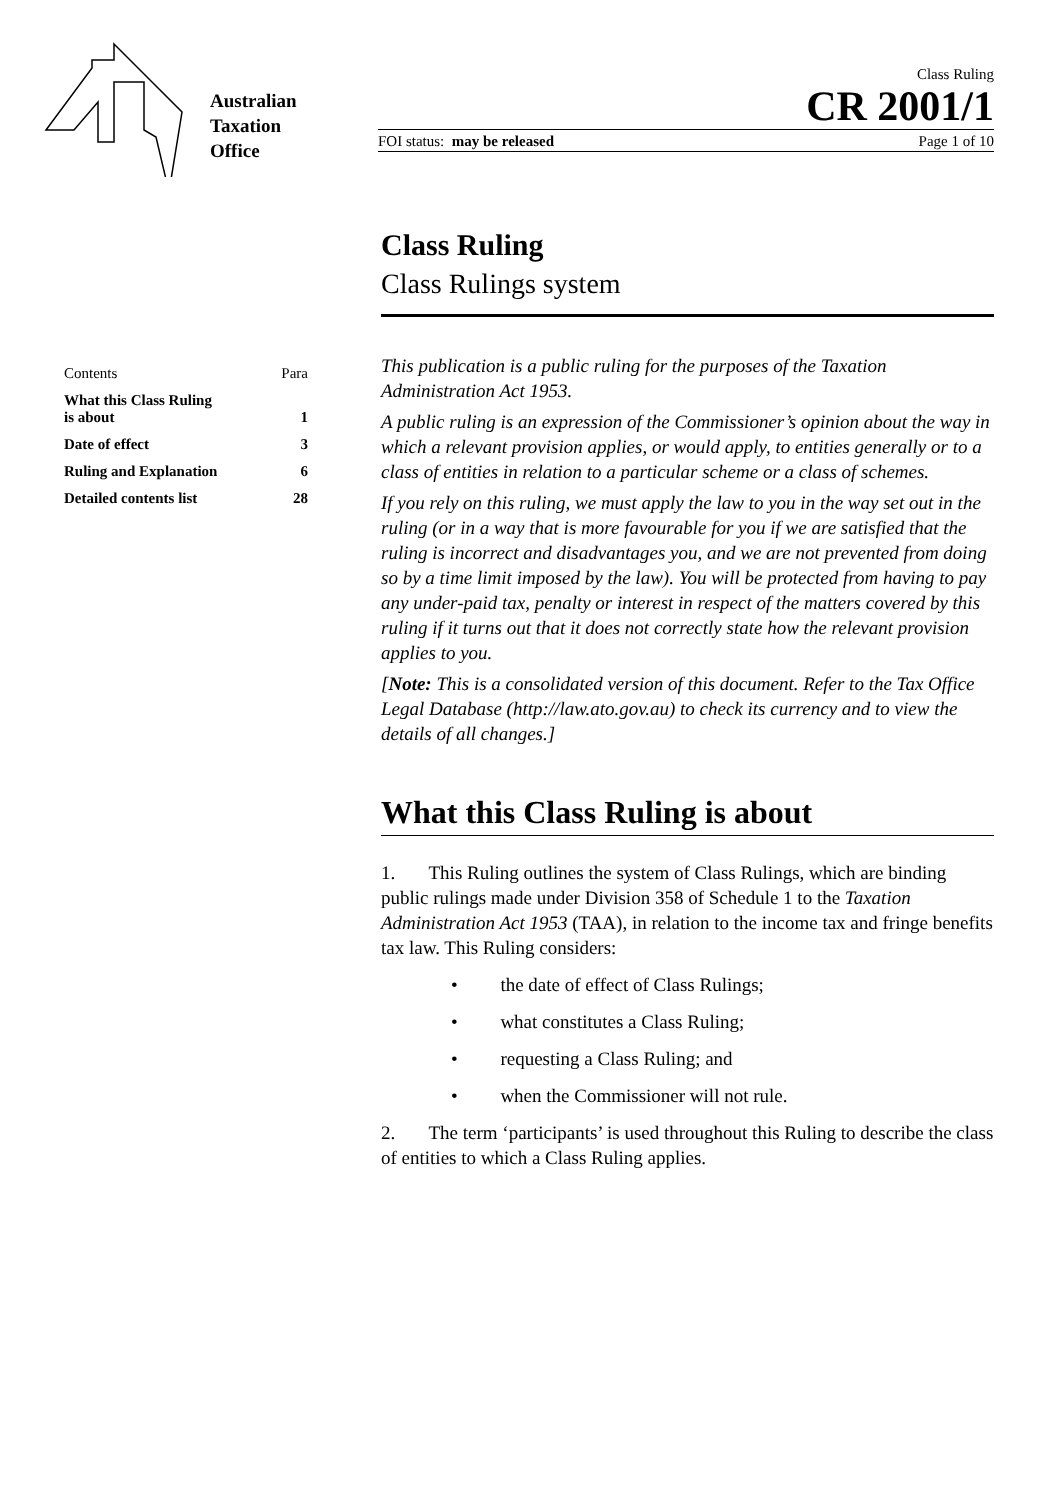Australian
Taxation
Office
Class Ruling
CR 2001/1
FOI status: may be released Page 1 of 10
Contents Para
What this Class Ruling
is about 1
Date of effect 3
Ruling and Explanation 6
Detailed contents list 28
Class Ruling
Class Rulings system
This publication is a public ruling for the purposes of the Taxation Administration Act 1953.
A public ruling is an expression of the Commissioner’s opinion about the way in which a relevant provision applies, or would apply, to entities generally or to a class of entities in relation to a particular scheme or a class of schemes.
If you rely on this ruling, we must apply the law to you in the way set out in the ruling (or in a way that is more favourable for you if we are satisfied that the ruling is incorrect and disadvantages you, and we are not prevented from doing so by a time limit imposed by the law). You will be protected from having to pay any under-paid tax, penalty or interest in respect of the matters covered by this ruling if it turns out that it does not correctly state how the relevant provision applies to you.
[Note: This is a consolidated version of this document. Refer to the Tax Office Legal Database (http://law.ato.gov.au) to check its currency and to view the details of all changes.]
What this Class Ruling is about
1. This Ruling outlines the system of Class Rulings, which are binding public rulings made under Division 358 of Schedule 1 to the Taxation Administration Act 1953 (TAA), in relation to the income tax and fringe benefits tax law. This Ruling considers:
• the date of effect of Class Rulings;
• what constitutes a Class Ruling;
• requesting a Class Ruling; and
• when the Commissioner will not rule.
2. The term ‘participants’ is used throughout this Ruling to describe the class of entities to which a Class Ruling applies.